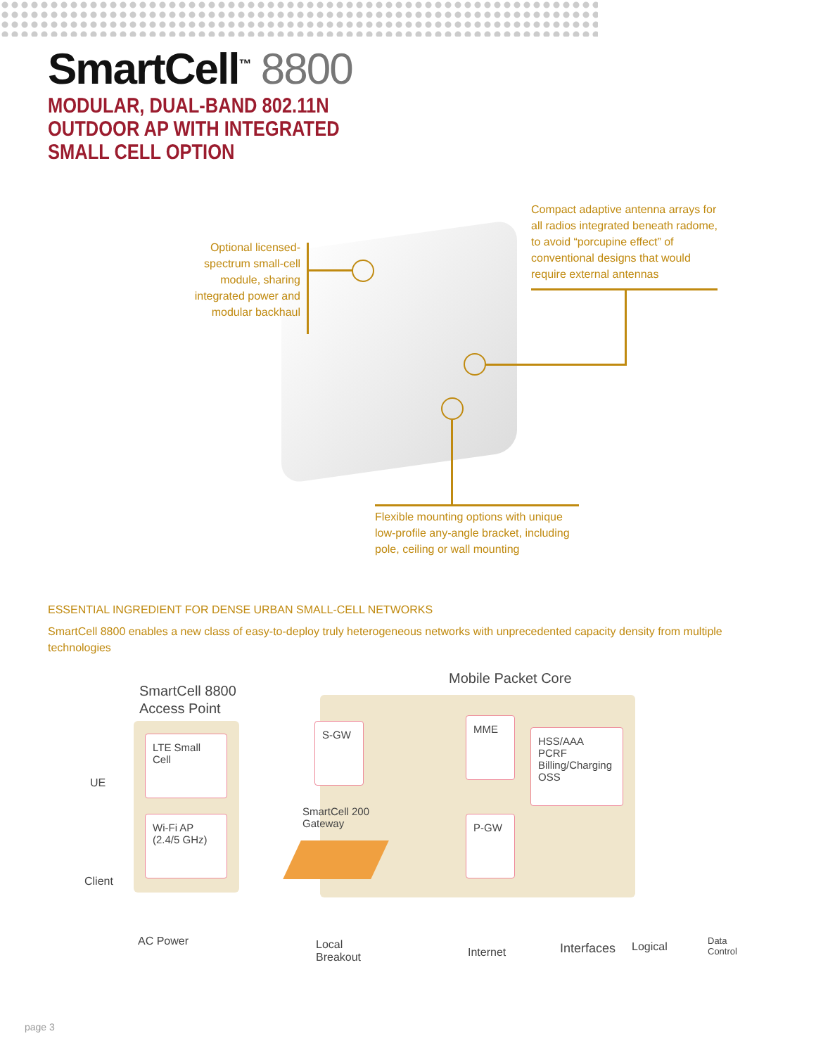SmartCell<sup>™</sup> 8800
MODULAR, DUAL-BAND 802.11N
OUTDOOR AP WITH INTEGRATED
SMALL CELL OPTION
Optional licensed-spectrum small-cell module, sharing integrated power and modular backhaul
Compact adaptive antenna arrays for all radios integrated beneath radome, to avoid “porcupine effect” of conventional designs that would require external antennas
Flexible mounting options with unique low-profile any-angle bracket, including pole, ceiling or wall mounting
ESSENTIAL INGREDIENT FOR DENSE URBAN SMALL-CELL NETWORKS
SmartCell 8800 enables a new class of easy-to-deploy truly heterogeneous networks with unprecedented capacity density from multiple technologies
Mobile Packet Core
SmartCell 8800
Access Point
LTE Small Cell
Wi-Fi AP (2.4/5 GHz)
S-GW MME
HSS/AAA
PCRF
Billing/Charging
OSS
P-GW
SmartCell 200
Gateway
UE
Client
AC Power
Local
Breakout
Internet Interfaces Logical
Data
Control
page 3